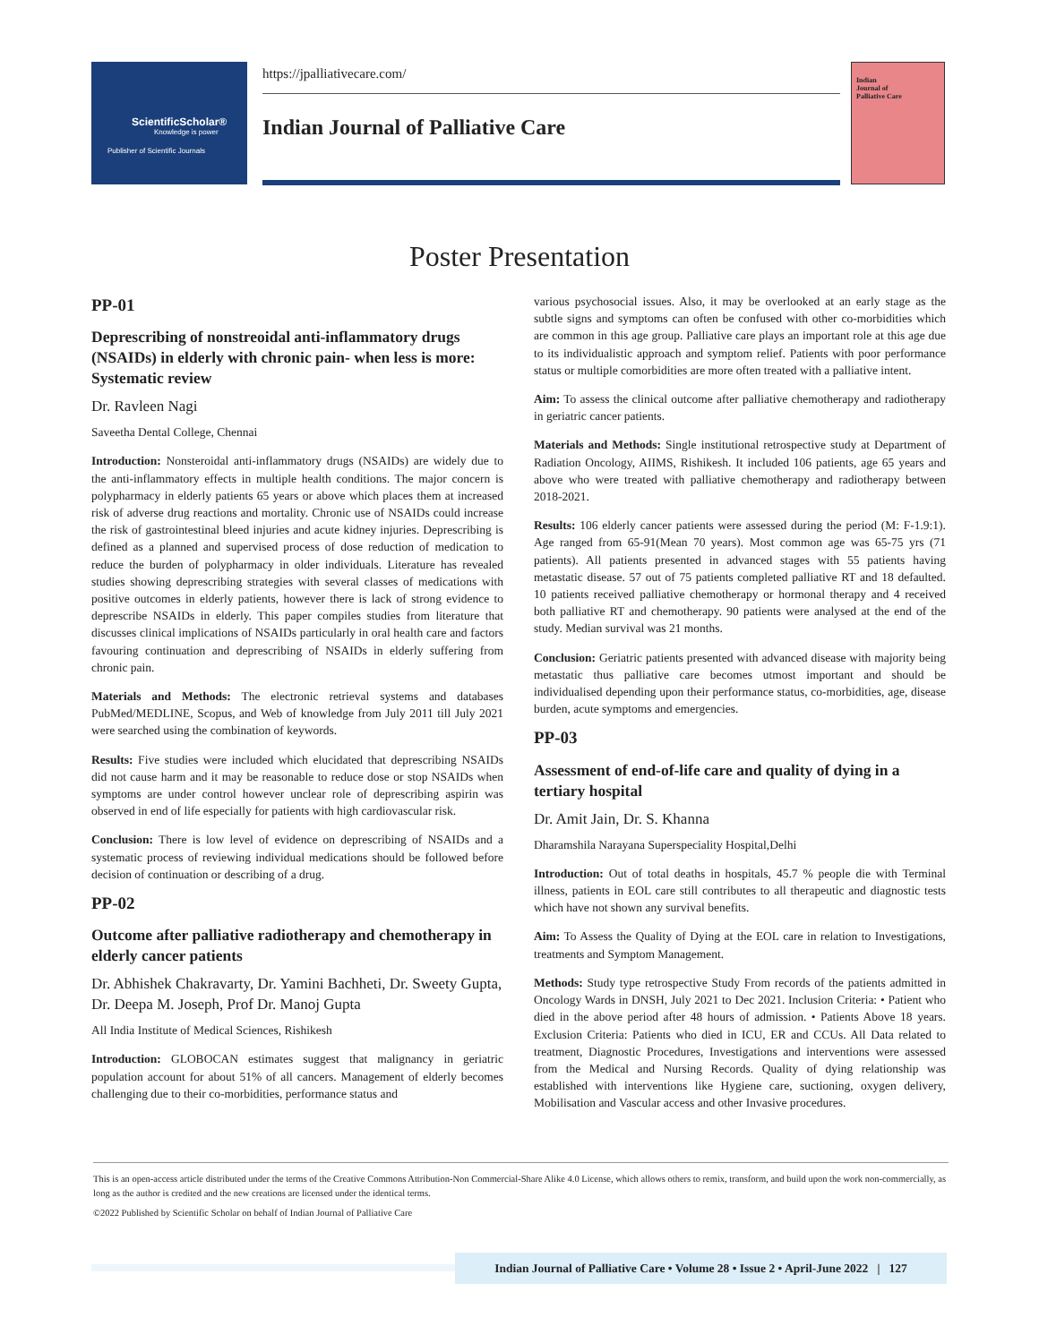ScientificScholar®
Knowledge is power
Publisher of Scientific Journals
https://jpalliativecare.com/
Indian Journal of Palliative Care
Indian
Journal of
Palliative Care
Poster Presentation
PP-01
Deprescribing of nonstreoidal anti-inflammatory drugs (NSAIDs) in elderly with chronic pain- when less is more: Systematic review
Dr. Ravleen Nagi
Saveetha Dental College, Chennai
Introduction: Nonsteroidal anti-inflammatory drugs (NSAIDs) are widely due to the anti-inflammatory effects in multiple health conditions. The major concern is polypharmacy in elderly patients 65 years or above which places them at increased risk of adverse drug reactions and mortality. Chronic use of NSAIDs could increase the risk of gastrointestinal bleed injuries and acute kidney injuries. Deprescribing is defined as a planned and supervised process of dose reduction of medication to reduce the burden of polypharmacy in older individuals. Literature has revealed studies showing deprescribing strategies with several classes of medications with positive outcomes in elderly patients, however there is lack of strong evidence to deprescribe NSAIDs in elderly. This paper compiles studies from literature that discusses clinical implications of NSAIDs particularly in oral health care and factors favouring continuation and deprescribing of NSAIDs in elderly suffering from chronic pain.
Materials and Methods: The electronic retrieval systems and databases PubMed/MEDLINE, Scopus, and Web of knowledge from July 2011 till July 2021 were searched using the combination of keywords.
Results: Five studies were included which elucidated that deprescribing NSAIDs did not cause harm and it may be reasonable to reduce dose or stop NSAIDs when symptoms are under control however unclear role of deprescribing aspirin was observed in end of life especially for patients with high cardiovascular risk.
Conclusion: There is low level of evidence on deprescribing of NSAIDs and a systematic process of reviewing individual medications should be followed before decision of continuation or describing of a drug.
PP-02
Outcome after palliative radiotherapy and chemotherapy in elderly cancer patients
Dr. Abhishek Chakravarty, Dr. Yamini Bachheti, Dr. Sweety Gupta, Dr. Deepa M. Joseph, Prof Dr. Manoj Gupta
All India Institute of Medical Sciences, Rishikesh
Introduction: GLOBOCAN estimates suggest that malignancy in geriatric population account for about 51% of all cancers. Management of elderly becomes challenging due to their co-morbidities, performance status and
various psychosocial issues. Also, it may be overlooked at an early stage as the subtle signs and symptoms can often be confused with other co-morbidities which are common in this age group. Palliative care plays an important role at this age due to its individualistic approach and symptom relief. Patients with poor performance status or multiple comorbidities are more often treated with a palliative intent.
Aim: To assess the clinical outcome after palliative chemotherapy and radiotherapy in geriatric cancer patients.
Materials and Methods: Single institutional retrospective study at Department of Radiation Oncology, AIIMS, Rishikesh. It included 106 patients, age 65 years and above who were treated with palliative chemotherapy and radiotherapy between 2018-2021.
Results: 106 elderly cancer patients were assessed during the period (M: F-1.9:1). Age ranged from 65-91(Mean 70 years). Most common age was 65-75 yrs (71 patients). All patients presented in advanced stages with 55 patients having metastatic disease. 57 out of 75 patients completed palliative RT and 18 defaulted. 10 patients received palliative chemotherapy or hormonal therapy and 4 received both palliative RT and chemotherapy. 90 patients were analysed at the end of the study. Median survival was 21 months.
Conclusion: Geriatric patients presented with advanced disease with majority being metastatic thus palliative care becomes utmost important and should be individualised depending upon their performance status, co-morbidities, age, disease burden, acute symptoms and emergencies.
PP-03
Assessment of end-of-life care and quality of dying in a tertiary hospital
Dr. Amit Jain, Dr. S. Khanna
Dharamshila Narayana Superspeciality Hospital,Delhi
Introduction: Out of total deaths in hospitals, 45.7 % people die with Terminal illness, patients in EOL care still contributes to all therapeutic and diagnostic tests which have not shown any survival benefits.
Aim: To Assess the Quality of Dying at the EOL care in relation to Investigations, treatments and Symptom Management.
Methods: Study type retrospective Study From records of the patients admitted in Oncology Wards in DNSH, July 2021 to Dec 2021. Inclusion Criteria: • Patient who died in the above period after 48 hours of admission. • Patients Above 18 years. Exclusion Criteria: Patients who died in ICU, ER and CCUs. All Data related to treatment, Diagnostic Procedures, Investigations and interventions were assessed from the Medical and Nursing Records. Quality of dying relationship was established with interventions like Hygiene care, suctioning, oxygen delivery, Mobilisation and Vascular access and other Invasive procedures.
This is an open-access article distributed under the terms of the Creative Commons Attribution-Non Commercial-Share Alike 4.0 License, which allows others to remix, transform, and build upon the work non-commercially, as long as the author is credited and the new creations are licensed under the identical terms.
©2022 Published by Scientific Scholar on behalf of Indian Journal of Palliative Care
Indian Journal of Palliative Care • Volume 28 • Issue 2 • April-June 2022 | 127